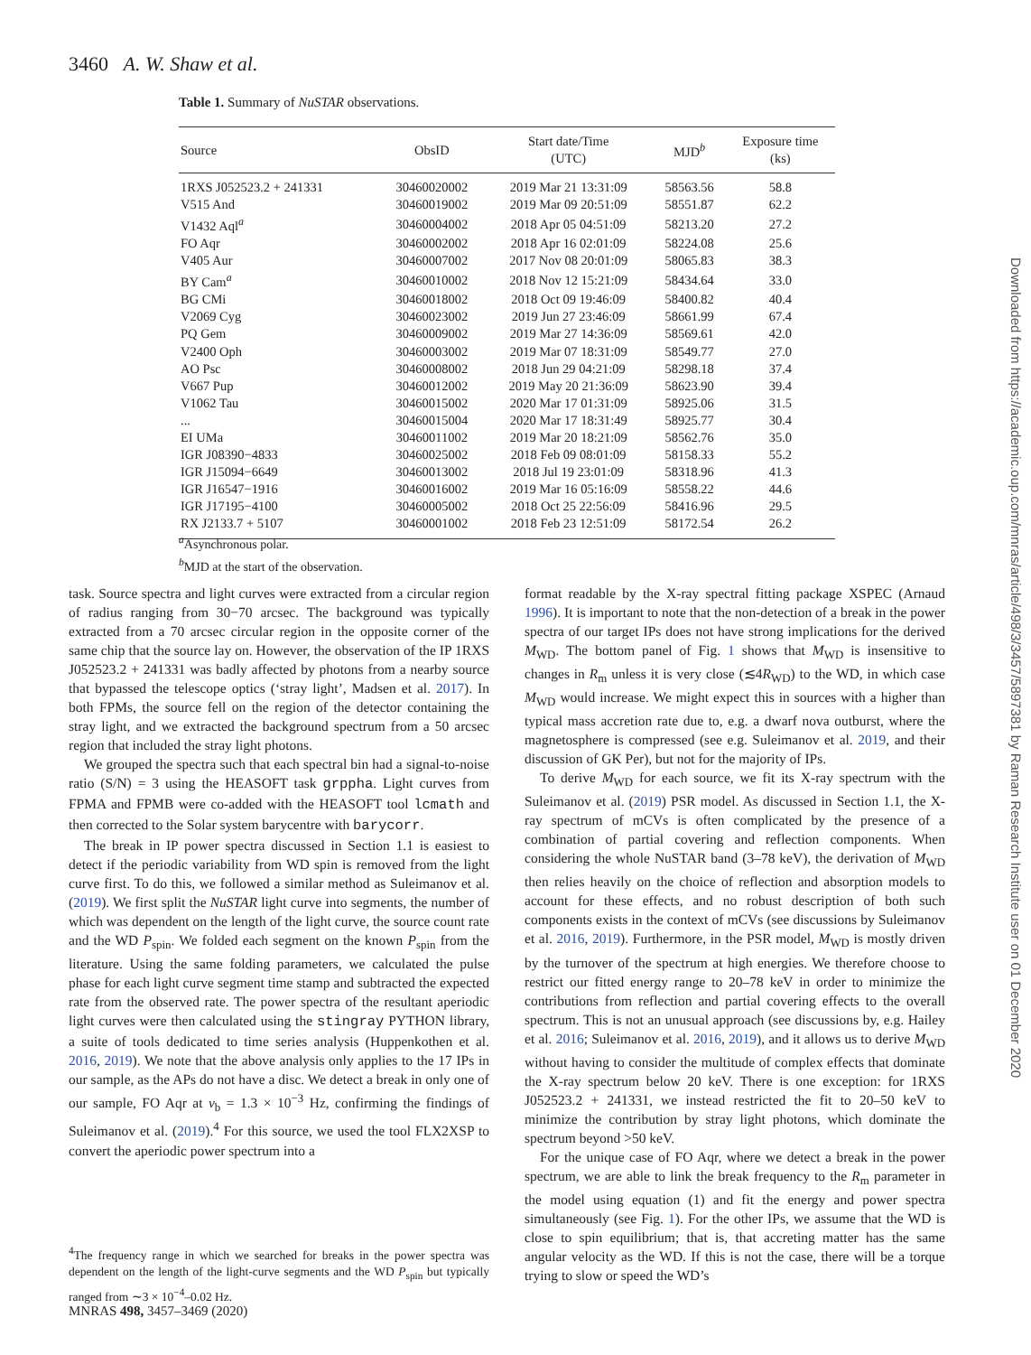3460 A. W. Shaw et al.
Table 1. Summary of NuSTAR observations.
| Source | ObsID | Start date/Time (UTC) | MJD<sup>b</sup> | Exposure time (ks) |
| --- | --- | --- | --- | --- |
| 1RXS J052523.2 + 241331 | 30460020002 | 2019 Mar 21 13:31:09 | 58563.56 | 58.8 |
| V515 And | 30460019002 | 2019 Mar 09 20:51:09 | 58551.87 | 62.2 |
| V1432 Aql<sup>a</sup> | 30460004002 | 2018 Apr 05 04:51:09 | 58213.20 | 27.2 |
| FO Aqr | 30460002002 | 2018 Apr 16 02:01:09 | 58224.08 | 25.6 |
| V405 Aur | 30460007002 | 2017 Nov 08 20:01:09 | 58065.83 | 38.3 |
| BY Cam<sup>a</sup> | 30460010002 | 2018 Nov 12 15:21:09 | 58434.64 | 33.0 |
| BG CMi | 30460018002 | 2018 Oct 09 19:46:09 | 58400.82 | 40.4 |
| V2069 Cyg | 30460023002 | 2019 Jun 27 23:46:09 | 58661.99 | 67.4 |
| PQ Gem | 30460009002 | 2019 Mar 27 14:36:09 | 58569.61 | 42.0 |
| V2400 Oph | 30460003002 | 2019 Mar 07 18:31:09 | 58549.77 | 27.0 |
| AO Psc | 30460008002 | 2018 Jun 29 04:21:09 | 58298.18 | 37.4 |
| V667 Pup | 30460012002 | 2019 May 20 21:36:09 | 58623.90 | 39.4 |
| V1062 Tau | 30460015002 | 2020 Mar 17 01:31:09 | 58925.06 | 31.5 |
| ... | 30460015004 | 2020 Mar 17 18:31:49 | 58925.77 | 30.4 |
| EI UMa | 30460011002 | 2019 Mar 20 18:21:09 | 58562.76 | 35.0 |
| IGR J08390−4833 | 30460025002 | 2018 Feb 09 08:01:09 | 58158.33 | 55.2 |
| IGR J15094−6649 | 30460013002 | 2018 Jul 19 23:01:09 | 58318.96 | 41.3 |
| IGR J16547−1916 | 30460016002 | 2019 Mar 16 05:16:09 | 58558.22 | 44.6 |
| IGR J17195−4100 | 30460005002 | 2018 Oct 25 22:56:09 | 58416.96 | 29.5 |
| RX J2133.7 + 5107 | 30460001002 | 2018 Feb 23 12:51:09 | 58172.54 | 26.2 |
<sup>a</sup> Asynchronous polar.
<sup>b</sup> MJD at the start of the observation.
task. Source spectra and light curves were extracted from a circular region of radius ranging from 30−70 arcsec. The background was typically extracted from a 70 arcsec circular region in the opposite corner of the same chip that the source lay on. However, the observation of the IP 1RXS J052523.2 + 241331 was badly affected by photons from a nearby source that bypassed the telescope optics (‘stray light’, Madsen et al. 2017). In both FPMs, the source fell on the region of the detector containing the stray light, and we extracted the background spectrum from a 50 arcsec region that included the stray light photons.
We grouped the spectra such that each spectral bin had a signal-to-noise ratio (S/N) = 3 using the HEASOFT task grppha. Light curves from FPMA and FPMB were co-added with the HEASOFT tool lcmath and then corrected to the Solar system barycentre with barycorr.
The break in IP power spectra discussed in Section 1.1 is easiest to detect if the periodic variability from WD spin is removed from the light curve first. To do this, we followed a similar method as Suleimanov et al. (2019). We first split the NuSTAR light curve into segments, the number of which was dependent on the length of the light curve, the source count rate and the WD P<sub>spin</sub>. We folded each segment on the known P<sub>spin</sub> from the literature. Using the same folding parameters, we calculated the pulse phase for each light curve segment time stamp and subtracted the expected rate from the observed rate. The power spectra of the resultant aperiodic light curves were then calculated using the stingray PYTHON library, a suite of tools dedicated to time series analysis (Huppenkothen et al. 2016, 2019). We note that the above analysis only applies to the 17 IPs in our sample, as the APs do not have a disc. We detect a break in only one of our sample, FO Aqr at ν<sub>b</sub> = 1.3 × 10<sup>−3</sup> Hz, confirming the findings of Suleimanov et al. (2019).<sup>4</sup> For this source, we used the tool FLX2XSP to convert the aperiodic power spectrum into a
<sup>4</sup> The frequency range in which we searched for breaks in the power spectra was dependent on the length of the light-curve segments and the WD P<sub>spin</sub> but typically ranged from ∼3 × 10<sup>−4</sup>–0.02 Hz.
format readable by the X-ray spectral fitting package XSPEC (Arnaud 1996). It is important to note that the non-detection of a break in the power spectra of our target IPs does not have strong implications for the derived M<sub>WD</sub>. The bottom panel of Fig. 1 shows that M<sub>WD</sub> is insensitive to changes in R<sub>m</sub> unless it is very close (≲4R<sub>WD</sub>) to the WD, in which case M<sub>WD</sub> would increase. We might expect this in sources with a higher than typical mass accretion rate due to, e.g. a dwarf nova outburst, where the magnetosphere is compressed (see e.g. Suleimanov et al. 2019, and their discussion of GK Per), but not for the majority of IPs.
To derive M<sub>WD</sub> for each source, we fit its X-ray spectrum with the Suleimanov et al. (2019) PSR model. As discussed in Section 1.1, the X-ray spectrum of mCVs is often complicated by the presence of a combination of partial covering and reflection components. When considering the whole NuSTAR band (3–78 keV), the derivation of M<sub>WD</sub> then relies heavily on the choice of reflection and absorption models to account for these effects, and no robust description of both such components exists in the context of mCVs (see discussions by Suleimanov et al. 2016, 2019). Furthermore, in the PSR model, M<sub>WD</sub> is mostly driven by the turnover of the spectrum at high energies. We therefore choose to restrict our fitted energy range to 20–78 keV in order to minimize the contributions from reflection and partial covering effects to the overall spectrum. This is not an unusual approach (see discussions by, e.g. Hailey et al. 2016; Suleimanov et al. 2016, 2019), and it allows us to derive M<sub>WD</sub> without having to consider the multitude of complex effects that dominate the X-ray spectrum below 20 keV. There is one exception: for 1RXS J052523.2 + 241331, we instead restricted the fit to 20–50 keV to minimize the contribution by stray light photons, which dominate the spectrum beyond >50 keV.
For the unique case of FO Aqr, where we detect a break in the power spectrum, we are able to link the break frequency to the R<sub>m</sub> parameter in the model using equation (1) and fit the energy and power spectra simultaneously (see Fig. 1). For the other IPs, we assume that the WD is close to spin equilibrium; that is, that accreting matter has the same angular velocity as the WD. If this is not the case, there will be a torque trying to slow or speed the WD’s
MNRAS 498, 3457–3469 (2020)
Downloaded from https://academic.oup.com/mnras/article/498/3/3457/5897381 by Raman Research Institute user on 01 December 2020